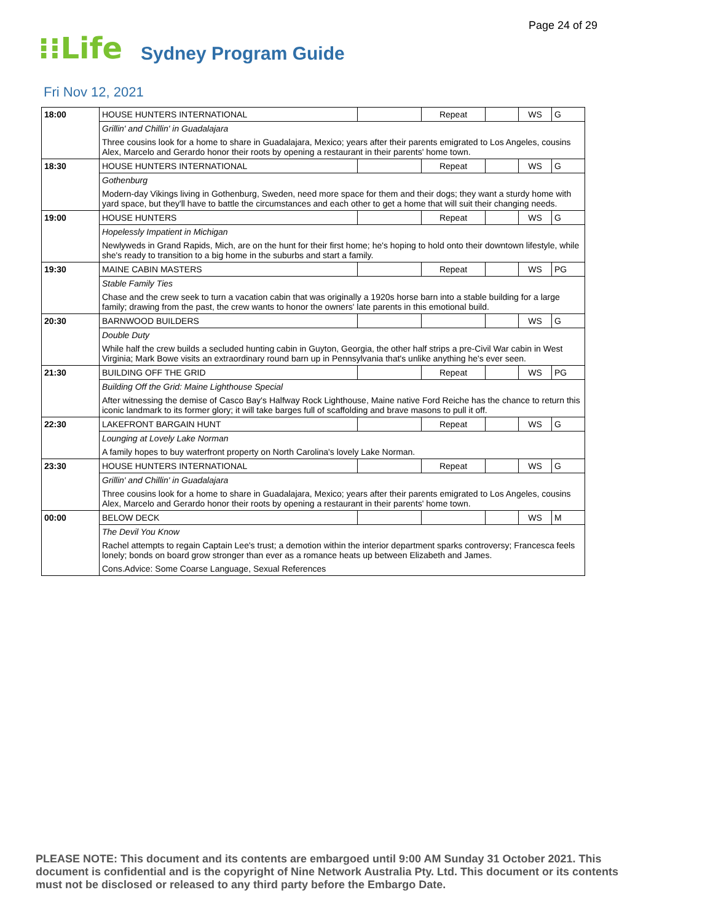Page 24 of 29
⁝⁝Life Sydney Program Guide
Fri Nov 12, 2021
| 18:00 | HOUSE HUNTERS INTERNATIONAL | | Repeat | | WS | G |
| | Grillin' and Chillin' in Guadalajara | | | | | |
| | Three cousins look for a home to share in Guadalajara, Mexico; years after their parents emigrated to Los Angeles, cousins Alex, Marcelo and Gerardo honor their roots by opening a restaurant in their parents' home town. | | | | | |
| 18:30 | HOUSE HUNTERS INTERNATIONAL | | Repeat | | WS | G |
| | Gothenburg | | | | | |
| | Modern-day Vikings living in Gothenburg, Sweden, need more space for them and their dogs; they want a sturdy home with yard space, but they'll have to battle the circumstances and each other to get a home that will suit their changing needs. | | | | | |
| 19:00 | HOUSE HUNTERS | | Repeat | | WS | G |
| | Hopelessly Impatient in Michigan | | | | | |
| | Newlyweds in Grand Rapids, Mich, are on the hunt for their first home; he's hoping to hold onto their downtown lifestyle, while she's ready to transition to a big home in the suburbs and start a family. | | | | | |
| 19:30 | MAINE CABIN MASTERS | | Repeat | | WS | PG |
| | Stable Family Ties | | | | | |
| | Chase and the crew seek to turn a vacation cabin that was originally a 1920s horse barn into a stable building for a large family; drawing from the past, the crew wants to honor the owners' late parents in this emotional build. | | | | | |
| 20:30 | BARNWOOD BUILDERS | | | | WS | G |
| | Double Duty | | | | | |
| | While half the crew builds a secluded hunting cabin in Guyton, Georgia, the other half strips a pre-Civil War cabin in West Virginia; Mark Bowe visits an extraordinary round barn up in Pennsylvania that's unlike anything he's ever seen. | | | | | |
| 21:30 | BUILDING OFF THE GRID | | Repeat | | WS | PG |
| | Building Off the Grid: Maine Lighthouse Special | | | | | |
| | After witnessing the demise of Casco Bay's Halfway Rock Lighthouse, Maine native Ford Reiche has the chance to return this iconic landmark to its former glory; it will take barges full of scaffolding and brave masons to pull it off. | | | | | |
| 22:30 | LAKEFRONT BARGAIN HUNT | | Repeat | | WS | G |
| | Lounging at Lovely Lake Norman | | | | | |
| | A family hopes to buy waterfront property on North Carolina's lovely Lake Norman. | | | | | |
| 23:30 | HOUSE HUNTERS INTERNATIONAL | | Repeat | | WS | G |
| | Grillin' and Chillin' in Guadalajara | | | | | |
| | Three cousins look for a home to share in Guadalajara, Mexico; years after their parents emigrated to Los Angeles, cousins Alex, Marcelo and Gerardo honor their roots by opening a restaurant in their parents' home town. | | | | | |
| 00:00 | BELOW DECK | | | | WS | M |
| | The Devil You Know | | | | | |
| | Rachel attempts to regain Captain Lee's trust; a demotion within the interior department sparks controversy; Francesca feels lonely; bonds on board grow stronger than ever as a romance heats up between Elizabeth and James. | | | | | |
| | Cons.Advice: Some Coarse Language, Sexual References | | | | | |
PLEASE NOTE: This document and its contents are embargoed until 9:00 AM Sunday 31 October 2021. This document is confidential and is the copyright of Nine Network Australia Pty. Ltd. This document or its contents must not be disclosed or released to any third party before the Embargo Date.